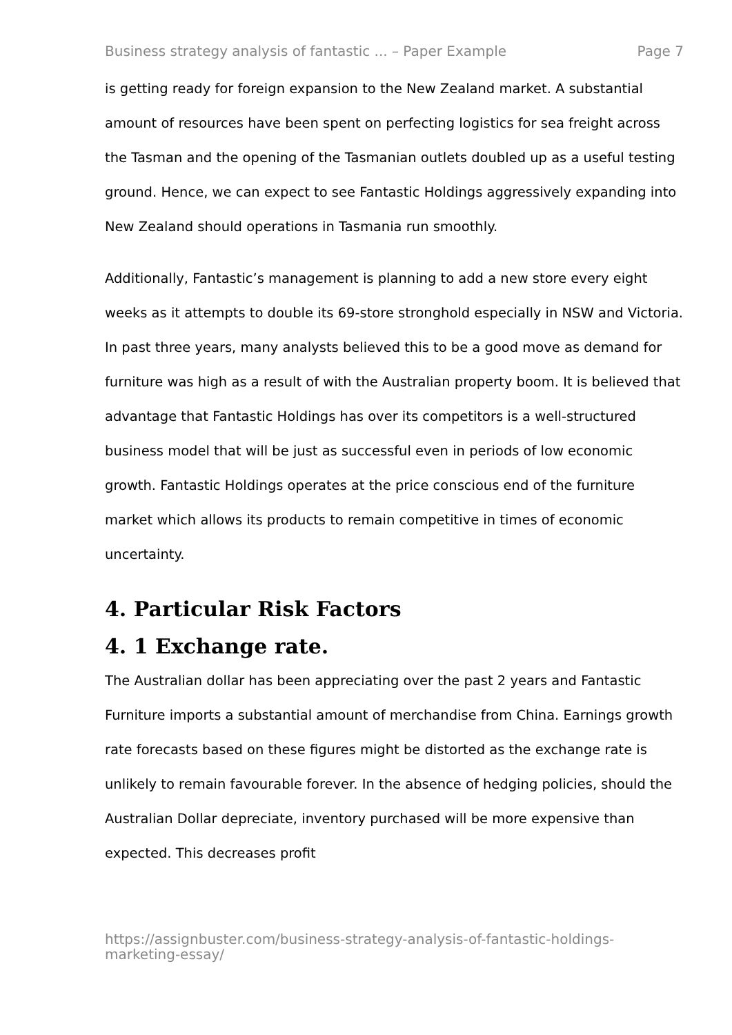Business strategy analysis of fantastic ... – Paper Example Page 7
is getting ready for foreign expansion to the New Zealand market. A substantial amount of resources have been spent on perfecting logistics for sea freight across the Tasman and the opening of the Tasmanian outlets doubled up as a useful testing ground. Hence, we can expect to see Fantastic Holdings aggressively expanding into New Zealand should operations in Tasmania run smoothly.
Additionally, Fantastic’s management is planning to add a new store every eight weeks as it attempts to double its 69-store stronghold especially in NSW and Victoria. In past three years, many analysts believed this to be a good move as demand for furniture was high as a result of with the Australian property boom. It is believed that advantage that Fantastic Holdings has over its competitors is a well-structured business model that will be just as successful even in periods of low economic growth. Fantastic Holdings operates at the price conscious end of the furniture market which allows its products to remain competitive in times of economic uncertainty.
4. Particular Risk Factors
4. 1 Exchange rate.
The Australian dollar has been appreciating over the past 2 years and Fantastic Furniture imports a substantial amount of merchandise from China. Earnings growth rate forecasts based on these figures might be distorted as the exchange rate is unlikely to remain favourable forever. In the absence of hedging policies, should the Australian Dollar depreciate, inventory purchased will be more expensive than expected. This decreases profit
https://assignbuster.com/business-strategy-analysis-of-fantastic-holdings-marketing-essay/